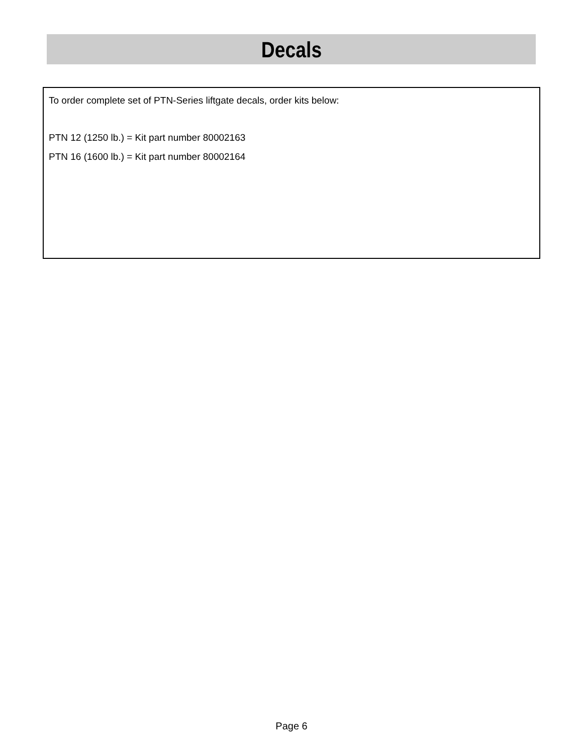Decals
To order complete set of PTN-Series liftgate decals, order kits below:
PTN 12 (1250 lb.) = Kit part number 80002163
PTN 16 (1600 lb.) = Kit part number 80002164
Page 6